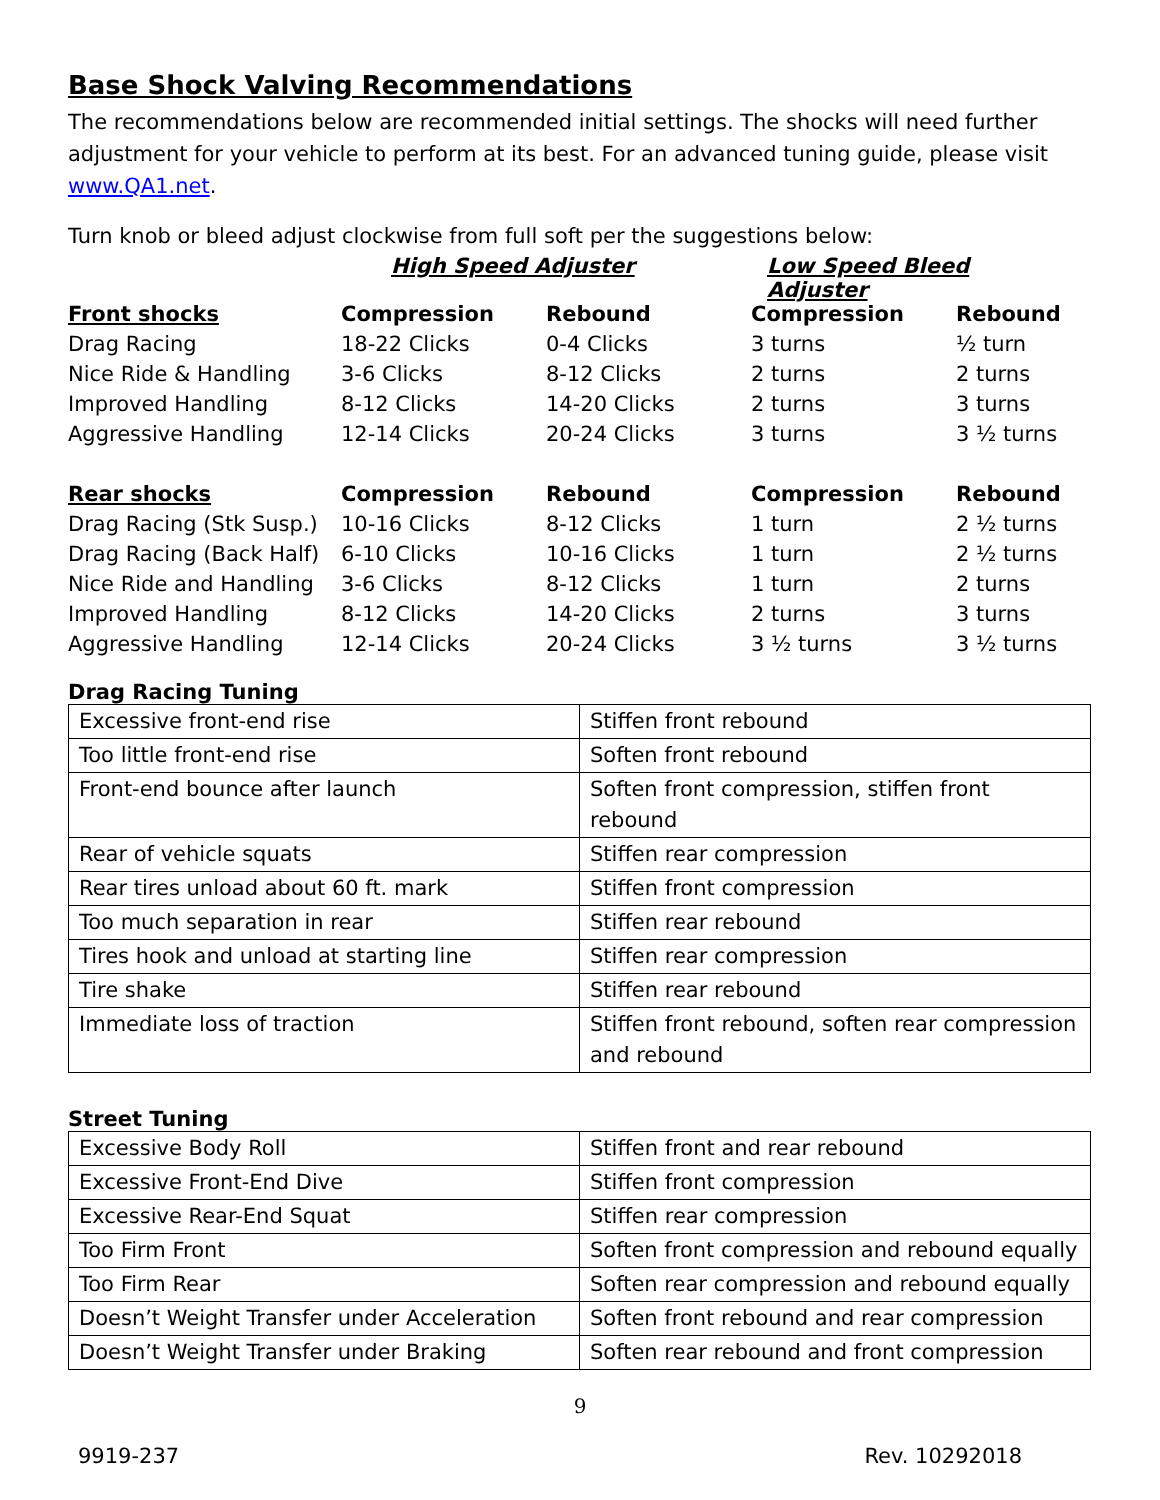Base Shock Valving Recommendations
The recommendations below are recommended initial settings. The shocks will need further adjustment for your vehicle to perform at its best. For an advanced tuning guide, please visit www.QA1.net.
Turn knob or bleed adjust clockwise from full soft per the suggestions below:
| | High Speed Adjuster | | Low Speed Bleed Adjuster | |
| Front shocks | Compression | Rebound | Compression | Rebound |
| Drag Racing | 18-22 Clicks | 0-4 Clicks | 3 turns | ½ turn |
| Nice Ride & Handling | 3-6 Clicks | 8-12 Clicks | 2 turns | 2 turns |
| Improved Handling | 8-12 Clicks | 14-20 Clicks | 2 turns | 3 turns |
| Aggressive Handling | 12-14 Clicks | 20-24 Clicks | 3 turns | 3 ½ turns |
| Rear shocks | Compression | Rebound | Compression | Rebound |
| Drag Racing (Stk Susp.) | 10-16 Clicks | 8-12 Clicks | 1 turn | 2 ½ turns |
| Drag Racing (Back Half) | 6-10 Clicks | 10-16 Clicks | 1 turn | 2 ½ turns |
| Nice Ride and Handling | 3-6 Clicks | 8-12 Clicks | 1 turn | 2 turns |
| Improved Handling | 8-12 Clicks | 14-20 Clicks | 2 turns | 3 turns |
| Aggressive Handling | 12-14 Clicks | 20-24 Clicks | 3 ½ turns | 3 ½ turns |
Drag Racing Tuning
| Excessive front-end rise | Stiffen front rebound |
| Too little front-end rise | Soften front rebound |
| Front-end bounce after launch | Soften front compression, stiffen front rebound |
| Rear of vehicle squats | Stiffen rear compression |
| Rear tires unload about 60 ft. mark | Stiffen front compression |
| Too much separation in rear | Stiffen rear rebound |
| Tires hook and unload at starting line | Stiffen rear compression |
| Tire shake | Stiffen rear rebound |
| Immediate loss of traction | Stiffen front rebound, soften rear compression and rebound |
Street Tuning
| Excessive Body Roll | Stiffen front and rear rebound |
| Excessive Front-End Dive | Stiffen front compression |
| Excessive Rear-End Squat | Stiffen rear compression |
| Too Firm Front | Soften front compression and rebound equally |
| Too Firm Rear | Soften rear compression and rebound equally |
| Doesn’t Weight Transfer under Acceleration | Soften front rebound and rear compression |
| Doesn’t Weight Transfer under Braking | Soften rear rebound and front compression |
9
9919-237 Rev. 10292018